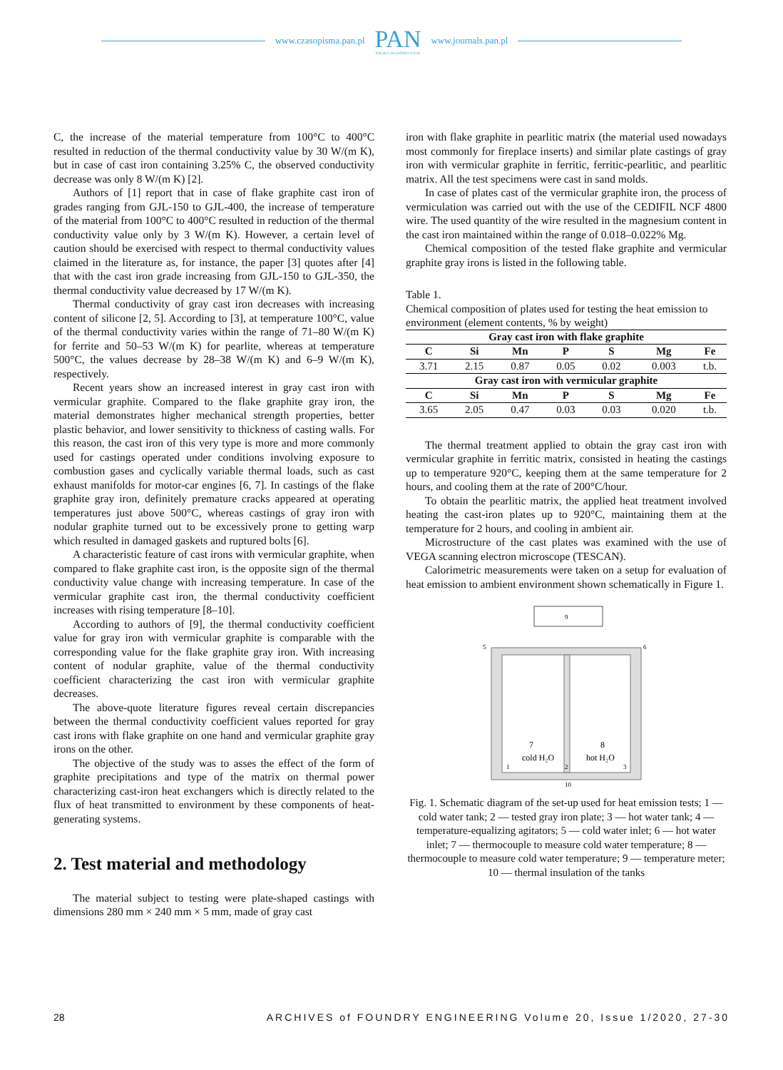www.czasopisma.pan.pl
PAN
POLSKA AKADEMIA NAUK
www.journals.pan.pl
C, the increase of the material temperature from 100°C to 400°C resulted in reduction of the thermal conductivity value by 30 W/(m K), but in case of cast iron containing 3.25% C, the observed conductivity decrease was only 8 W/(m K) [2].
Authors of [1] report that in case of flake graphite cast iron of grades ranging from GJL-150 to GJL-400, the increase of temperature of the material from 100°C to 400°C resulted in reduction of the thermal conductivity value only by 3 W/(m K). However, a certain level of caution should be exercised with respect to thermal conductivity values claimed in the literature as, for instance, the paper [3] quotes after [4] that with the cast iron grade increasing from GJL-150 to GJL-350, the thermal conductivity value decreased by 17 W/(m K).
Thermal conductivity of gray cast iron decreases with increasing content of silicone [2, 5]. According to [3], at temperature 100°C, value of the thermal conductivity varies within the range of 71–80 W/(m K) for ferrite and 50–53 W/(m K) for pearlite, whereas at temperature 500°C, the values decrease by 28–38 W/(m K) and 6–9 W/(m K), respectively.
Recent years show an increased interest in gray cast iron with vermicular graphite. Compared to the flake graphite gray iron, the material demonstrates higher mechanical strength properties, better plastic behavior, and lower sensitivity to thickness of casting walls. For this reason, the cast iron of this very type is more and more commonly used for castings operated under conditions involving exposure to combustion gases and cyclically variable thermal loads, such as cast exhaust manifolds for motor-car engines [6, 7]. In castings of the flake graphite gray iron, definitely premature cracks appeared at operating temperatures just above 500°C, whereas castings of gray iron with nodular graphite turned out to be excessively prone to getting warp which resulted in damaged gaskets and ruptured bolts [6].
A characteristic feature of cast irons with vermicular graphite, when compared to flake graphite cast iron, is the opposite sign of the thermal conductivity value change with increasing temperature. In case of the vermicular graphite cast iron, the thermal conductivity coefficient increases with rising temperature [8–10].
According to authors of [9], the thermal conductivity coefficient value for gray iron with vermicular graphite is comparable with the corresponding value for the flake graphite gray iron. With increasing content of nodular graphite, value of the thermal conductivity coefficient characterizing the cast iron with vermicular graphite decreases.
The above-quote literature figures reveal certain discrepancies between the thermal conductivity coefficient values reported for gray cast irons with flake graphite on one hand and vermicular graphite gray irons on the other.
The objective of the study was to asses the effect of the form of graphite precipitations and type of the matrix on thermal power characterizing cast-iron heat exchangers which is directly related to the flux of heat transmitted to environment by these components of heat-generating systems.
2. Test material and methodology
The material subject to testing were plate-shaped castings with dimensions 280 mm × 240 mm × 5 mm, made of gray cast
iron with flake graphite in pearlitic matrix (the material used nowadays most commonly for fireplace inserts) and similar plate castings of gray iron with vermicular graphite in ferritic, ferritic-pearlitic, and pearlitic matrix. All the test specimens were cast in sand molds.
In case of plates cast of the vermicular graphite iron, the process of vermiculation was carried out with the use of the CEDIFIL NCF 4800 wire. The used quantity of the wire resulted in the magnesium content in the cast iron maintained within the range of 0.018–0.022% Mg.
Chemical composition of the tested flake graphite and vermicular graphite gray irons is listed in the following table.
Table 1.
Chemical composition of plates used for testing the heat emission to environment (element contents, % by weight)
| Gray cast iron with flake graphite | | | | | | |
| --- | --- | --- | --- | --- | --- | --- |
| C | Si | Mn | P | S | Mg | Fe |
| 3.71 | 2.15 | 0.87 | 0.05 | 0.02 | 0.003 | t.b. |
| Gray cast iron with vermicular graphite | | | | | | |
| C | Si | Mn | P | S | Mg | Fe |
| 3.65 | 2.05 | 0.47 | 0.03 | 0.03 | 0.020 | t.b. |
The thermal treatment applied to obtain the gray cast iron with vermicular graphite in ferritic matrix, consisted in heating the castings up to temperature 920°C, keeping them at the same temperature for 2 hours, and cooling them at the rate of 200°C/hour.
To obtain the pearlitic matrix, the applied heat treatment involved heating the cast-iron plates up to 920°C, maintaining them at the temperature for 2 hours, and cooling in ambient air.
Microstructure of the cast plates was examined with the use of VEGA scanning electron microscope (TESCAN).
Calorimetric measurements were taken on a setup for evaluation of heat emission to ambient environment shown schematically in Figure 1.
9
5
6
7
8
cold H₂O
hot H₂O
1
2
3
10
Fig. 1. Schematic diagram of the set-up used for heat emission tests; 1 — cold water tank; 2 — tested gray iron plate; 3 — hot water tank; 4 — temperature-equalizing agitators; 5 — cold water inlet; 6 — hot water inlet; 7 — thermocouple to measure cold water temperature; 8 — thermocouple to measure cold water temperature; 9 — temperature meter; 10 — thermal insulation of the tanks
28 ARCHIVES of FOUNDRY ENGINEERING Volume 20, Issue 1/2020, 27-30